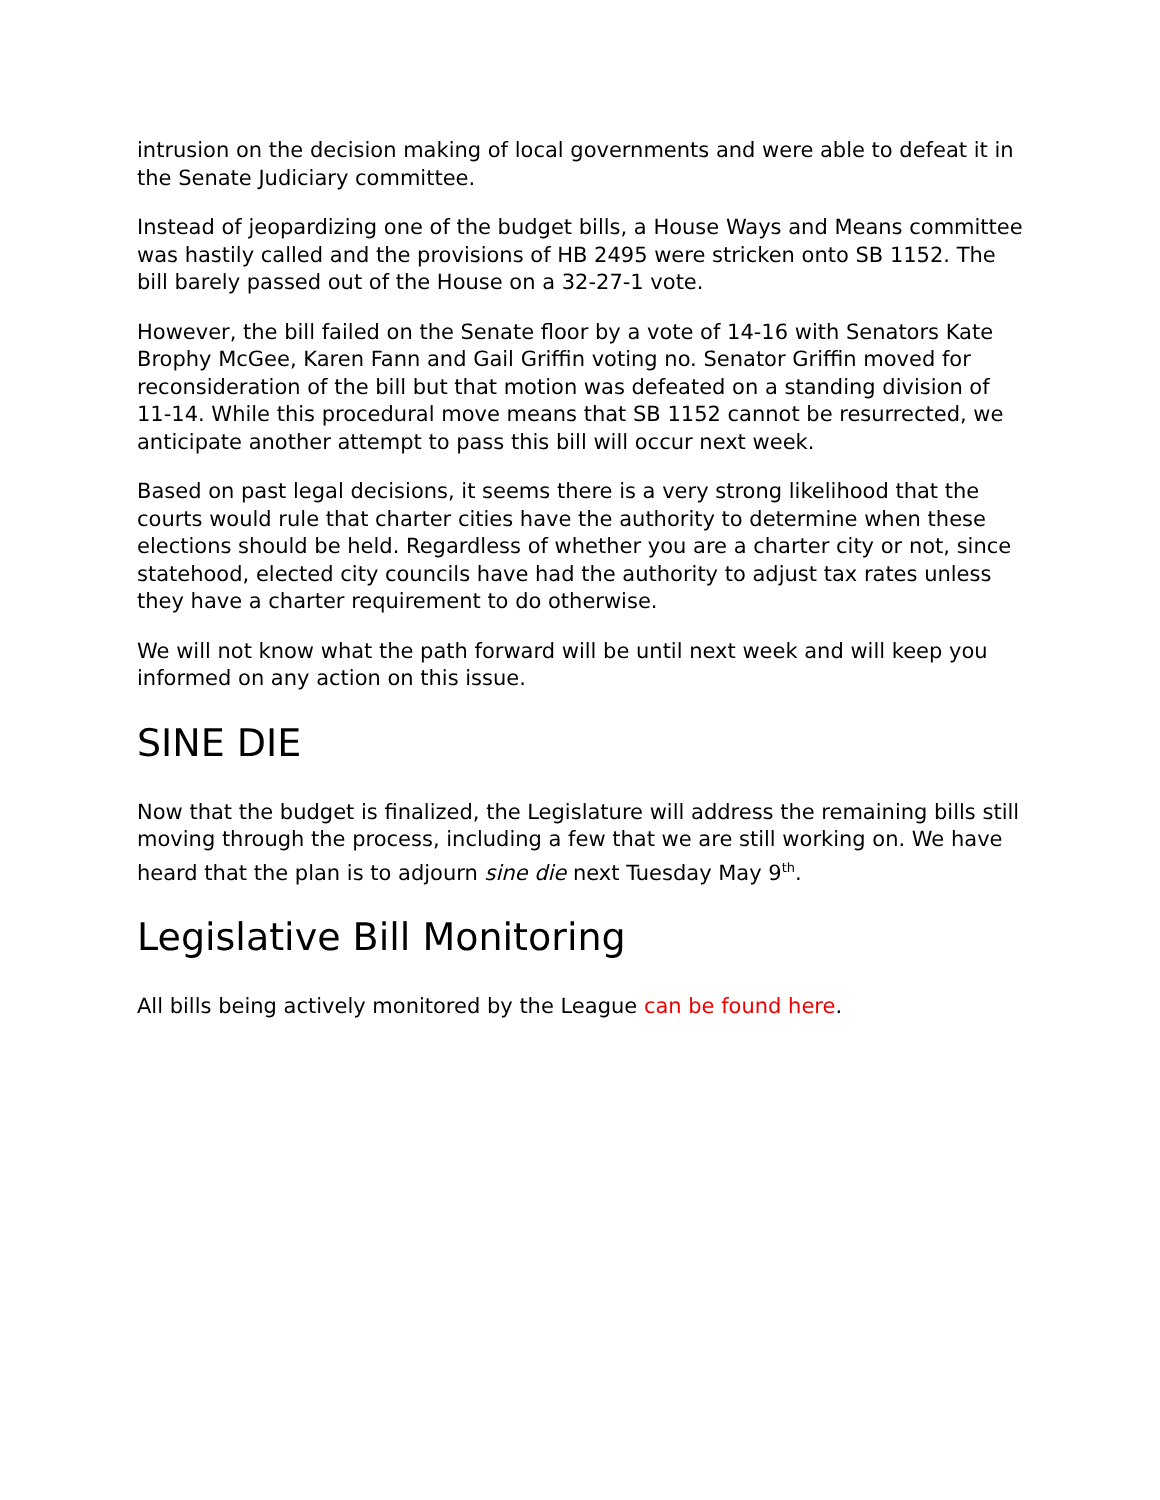intrusion on the decision making of local governments and were able to defeat it in the Senate Judiciary committee.
Instead of jeopardizing one of the budget bills, a House Ways and Means committee was hastily called and the provisions of HB 2495 were stricken onto SB 1152. The bill barely passed out of the House on a 32-27-1 vote.
However, the bill failed on the Senate floor by a vote of 14-16 with Senators Kate Brophy McGee, Karen Fann and Gail Griffin voting no. Senator Griffin moved for reconsideration of the bill but that motion was defeated on a standing division of 11-14. While this procedural move means that SB 1152 cannot be resurrected, we anticipate another attempt to pass this bill will occur next week.
Based on past legal decisions, it seems there is a very strong likelihood that the courts would rule that charter cities have the authority to determine when these elections should be held. Regardless of whether you are a charter city or not, since statehood, elected city councils have had the authority to adjust tax rates unless they have a charter requirement to do otherwise.
We will not know what the path forward will be until next week and will keep you informed on any action on this issue.
SINE DIE
Now that the budget is finalized, the Legislature will address the remaining bills still moving through the process, including a few that we are still working on. We have heard that the plan is to adjourn sine die next Tuesday May 9<sup>th</sup>.
Legislative Bill Monitoring
All bills being actively monitored by the League can be found here.